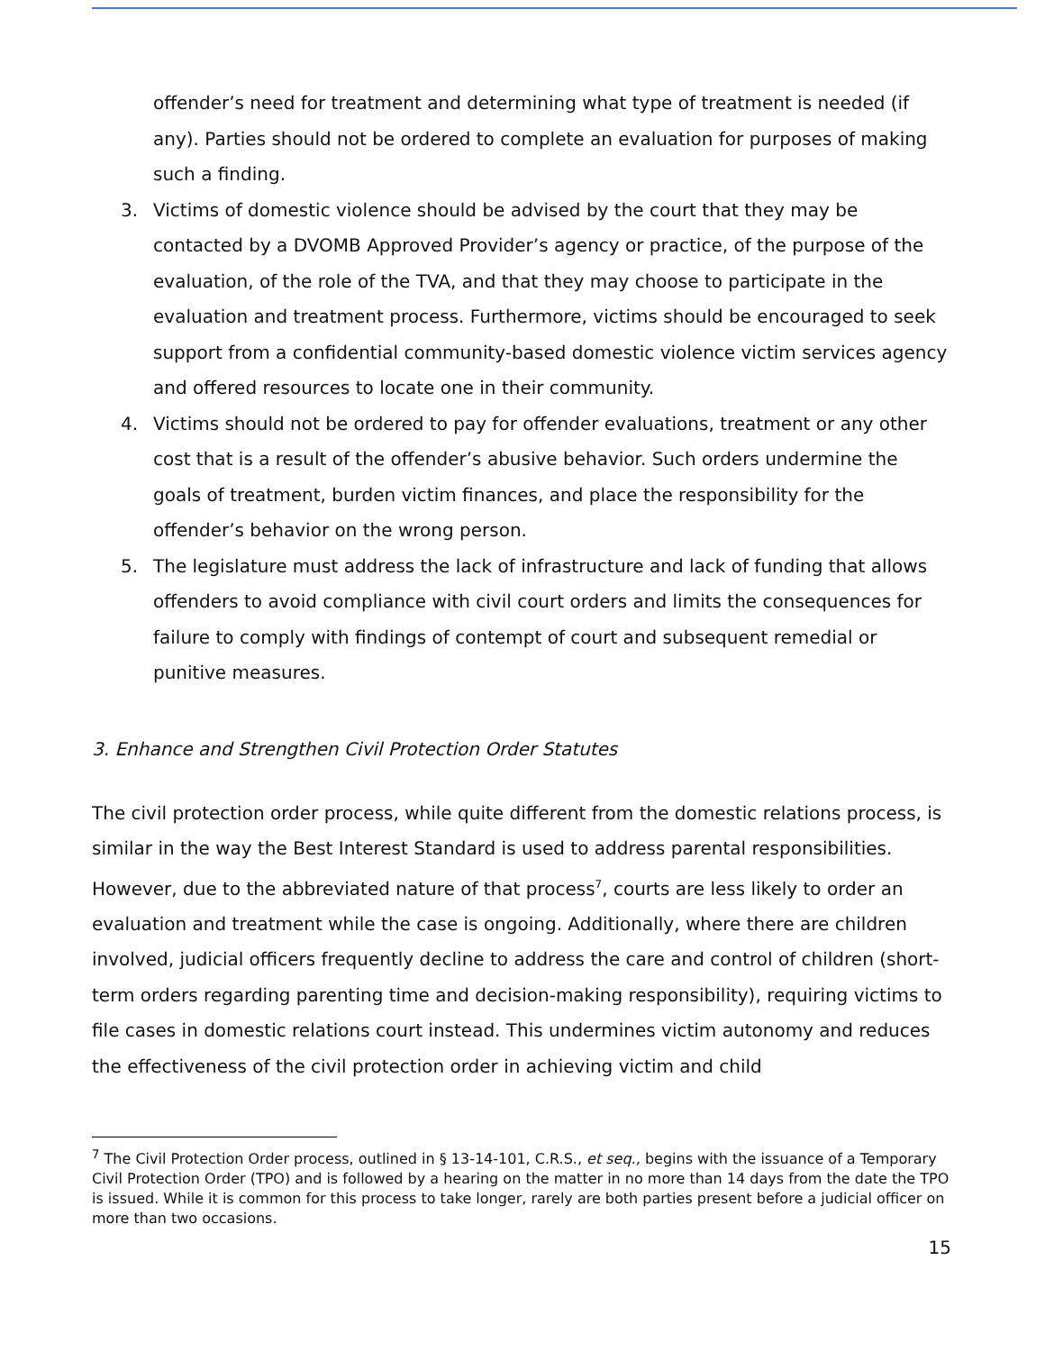offender’s need for treatment and determining what type of treatment is needed (if any). Parties should not be ordered to complete an evaluation for purposes of making such a finding.
3. Victims of domestic violence should be advised by the court that they may be contacted by a DVOMB Approved Provider’s agency or practice, of the purpose of the evaluation, of the role of the TVA, and that they may choose to participate in the evaluation and treatment process. Furthermore, victims should be encouraged to seek support from a confidential community-based domestic violence victim services agency and offered resources to locate one in their community.
4. Victims should not be ordered to pay for offender evaluations, treatment or any other cost that is a result of the offender’s abusive behavior. Such orders undermine the goals of treatment, burden victim finances, and place the responsibility for the offender’s behavior on the wrong person.
5. The legislature must address the lack of infrastructure and lack of funding that allows offenders to avoid compliance with civil court orders and limits the consequences for failure to comply with findings of contempt of court and subsequent remedial or punitive measures.
3. Enhance and Strengthen Civil Protection Order Statutes
The civil protection order process, while quite different from the domestic relations process, is similar in the way the Best Interest Standard is used to address parental responsibilities. However, due to the abbreviated nature of that process<sup>7</sup>, courts are less likely to order an evaluation and treatment while the case is ongoing. Additionally, where there are children involved, judicial officers frequently decline to address the care and control of children (short-term orders regarding parenting time and decision-making responsibility), requiring victims to file cases in domestic relations court instead. This undermines victim autonomy and reduces the effectiveness of the civil protection order in achieving victim and child
<sup>7</sup> The Civil Protection Order process, outlined in § 13-14-101, C.R.S., et seq., begins with the issuance of a Temporary Civil Protection Order (TPO) and is followed by a hearing on the matter in no more than 14 days from the date the TPO is issued. While it is common for this process to take longer, rarely are both parties present before a judicial officer on more than two occasions.
15